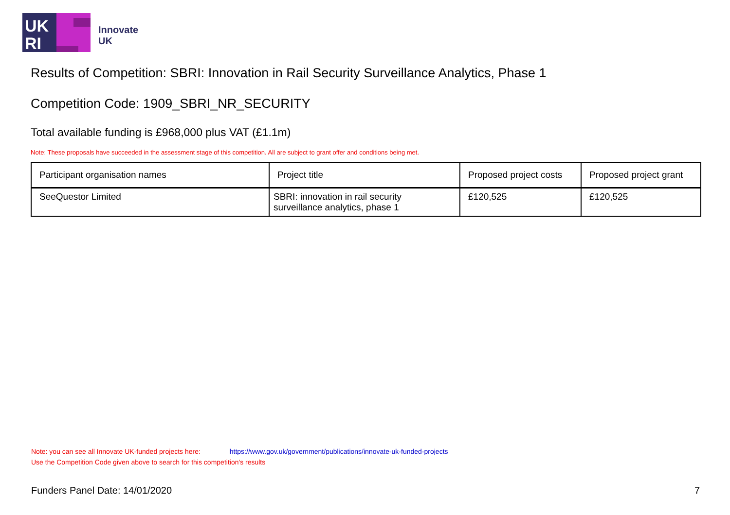UK
RI
Innovate
UK
Results of Competition: SBRI: Innovation in Rail Security Surveillance Analytics, Phase 1
Competition Code: 1909_SBRI_NR_SECURITY
Total available funding is £968,000 plus VAT (£1.1m)
Note: These proposals have succeeded in the assessment stage of this competition. All are subject to grant offer and conditions being met.
| Participant organisation names | Project title | Proposed project costs | Proposed project grant |
| --- | --- | --- | --- |
| SeeQuestor Limited | SBRI: innovation in rail security surveillance analytics, phase 1 | £120,525 | £120,525 |
Note: you can see all Innovate UK-funded projects here: https://www.gov.uk/government/publications/innovate-uk-funded-projects
Use the Competition Code given above to search for this competition's results
Funders Panel Date: 14/01/2020 7